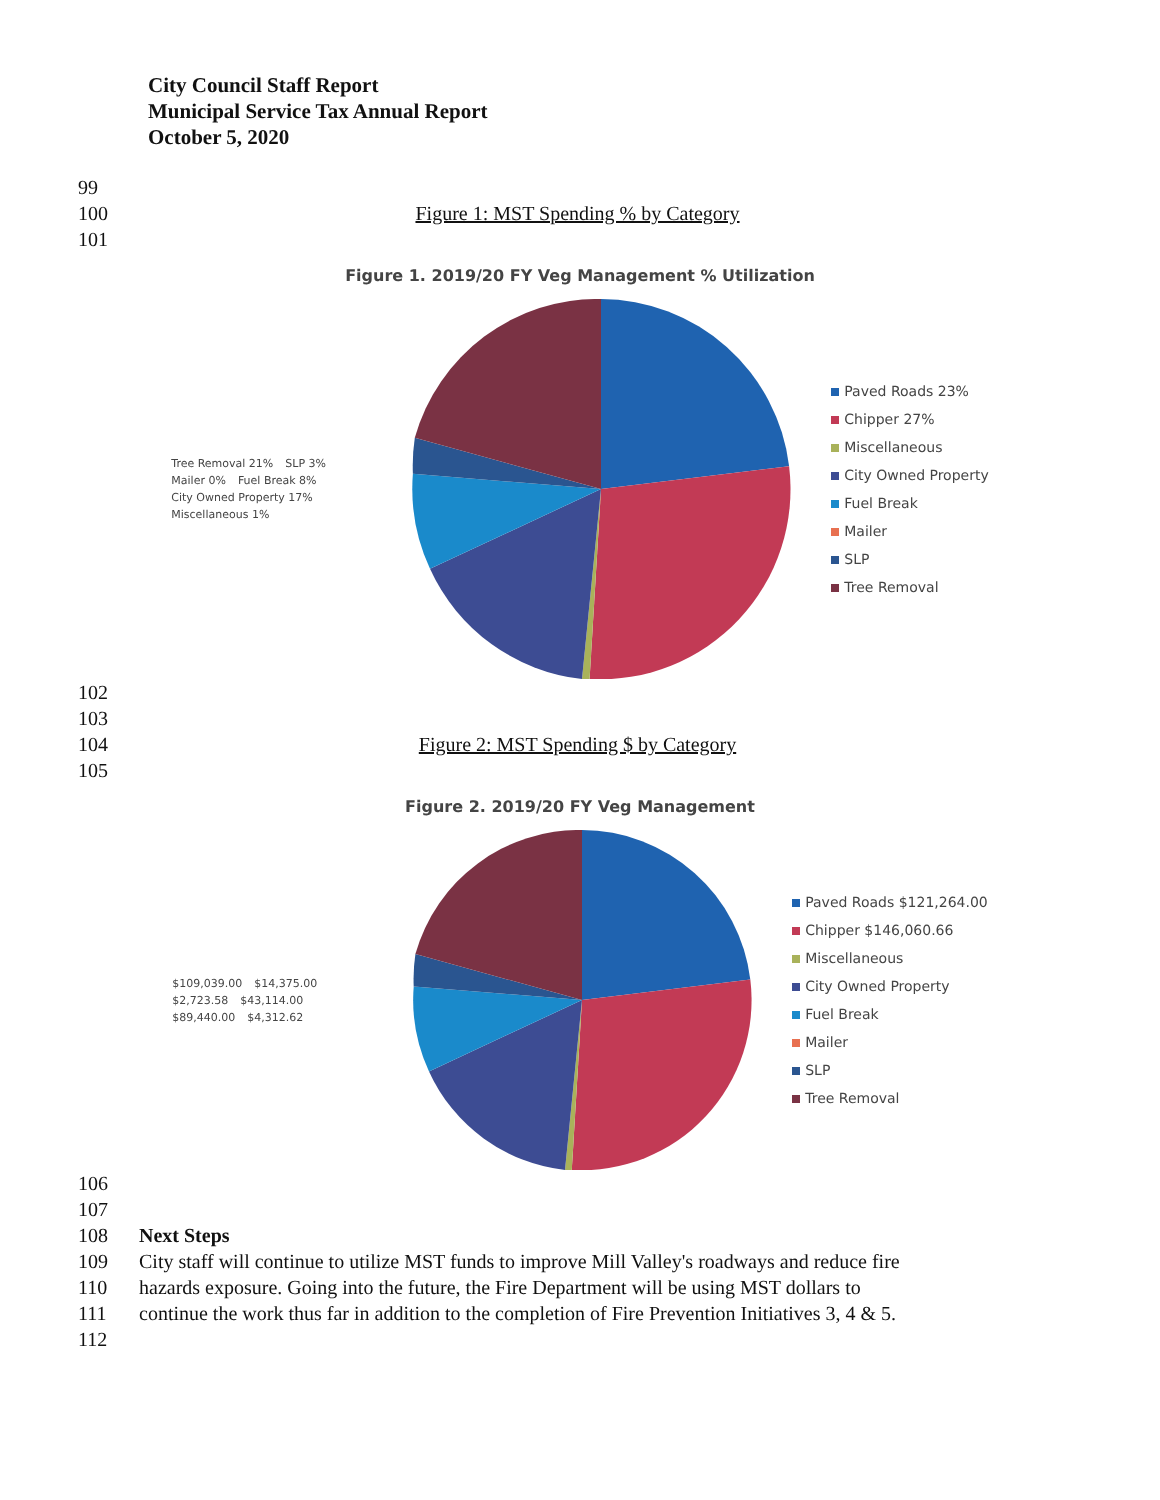City Council Staff Report
Municipal Service Tax Annual Report
October 5, 2020
99
100 Figure 1: MST Spending % by Category
101
Figure 1. 2019/20 FY Veg Management % Utilization
Tree Removal 21% SLP 3% Mailer 0% Fuel Break 8% City Owned Property 17% Miscellaneous 1%
Paved Roads 23%
Chipper 27%
Miscellaneous
City Owned Property
Fuel Break
Mailer
SLP
Tree Removal
102
103
104 Figure 2: MST Spending $ by Category
105
Figure 2. 2019/20 FY Veg Management
$109,039.00 $14,375.00 $2,723.58 $43,114.00 $89,440.00 $4,312.62
Paved Roads $121,264.00
Chipper $146,060.66
Miscellaneous
City Owned Property
Fuel Break
Mailer
SLP
Tree Removal
106
107
108 Next Steps
109 City staff will continue to utilize MST funds to improve Mill Valley's roadways and reduce fire
110 hazards exposure. Going into the future, the Fire Department will be using MST dollars to
111 continue the work thus far in addition to the completion of Fire Prevention Initiatives 3, 4 & 5.
112